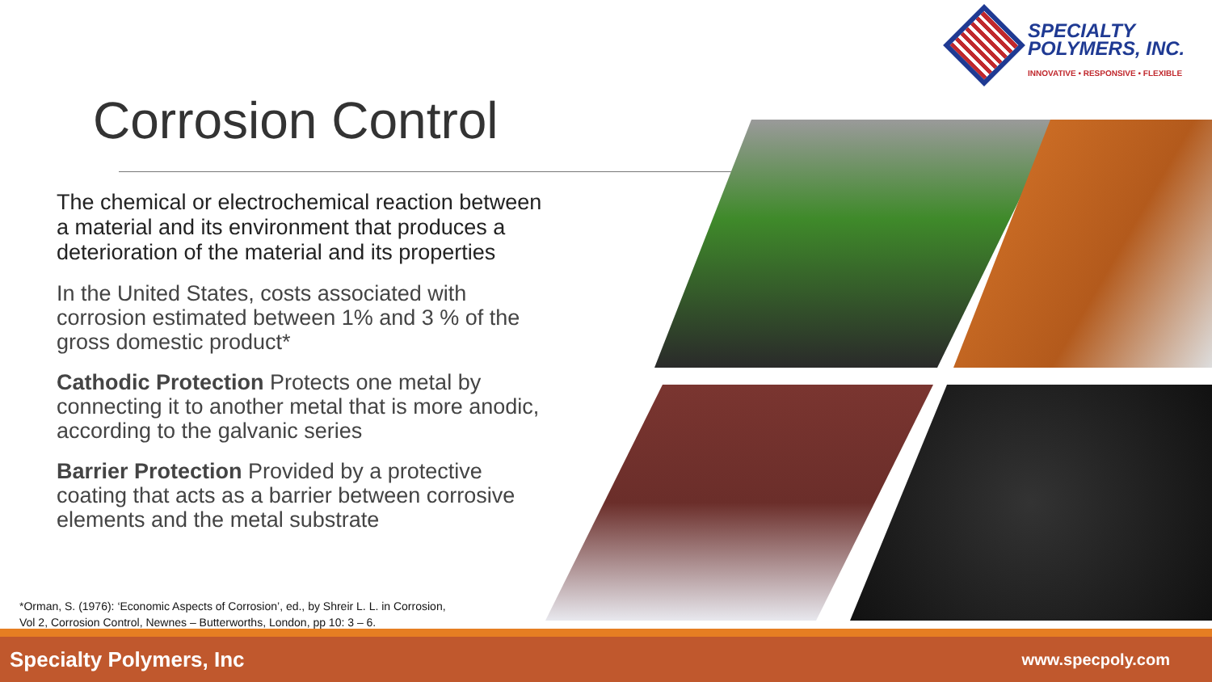SPECIALTY
POLYMERS, INC.
INNOVATIVE • RESPONSIVE • FLEXIBLE
Corrosion Control
The chemical or electrochemical reaction between a material and its environment that produces a deterioration of the material and its properties
In the United States, costs associated with corrosion estimated between 1% and 3 % of the gross domestic product*
Cathodic Protection Protects one metal by connecting it to another metal that is more anodic, according to the galvanic series
Barrier Protection Provided by a protective coating that acts as a barrier between corrosive elements and the metal substrate
*Orman, S. (1976): ‘Economic Aspects of Corrosion’, ed., by Shreir L. L. in Corrosion,
Vol 2, Corrosion Control, Newnes – Butterworths, London, pp 10: 3 – 6.
Specialty Polymers, Inc www.specpoly.com